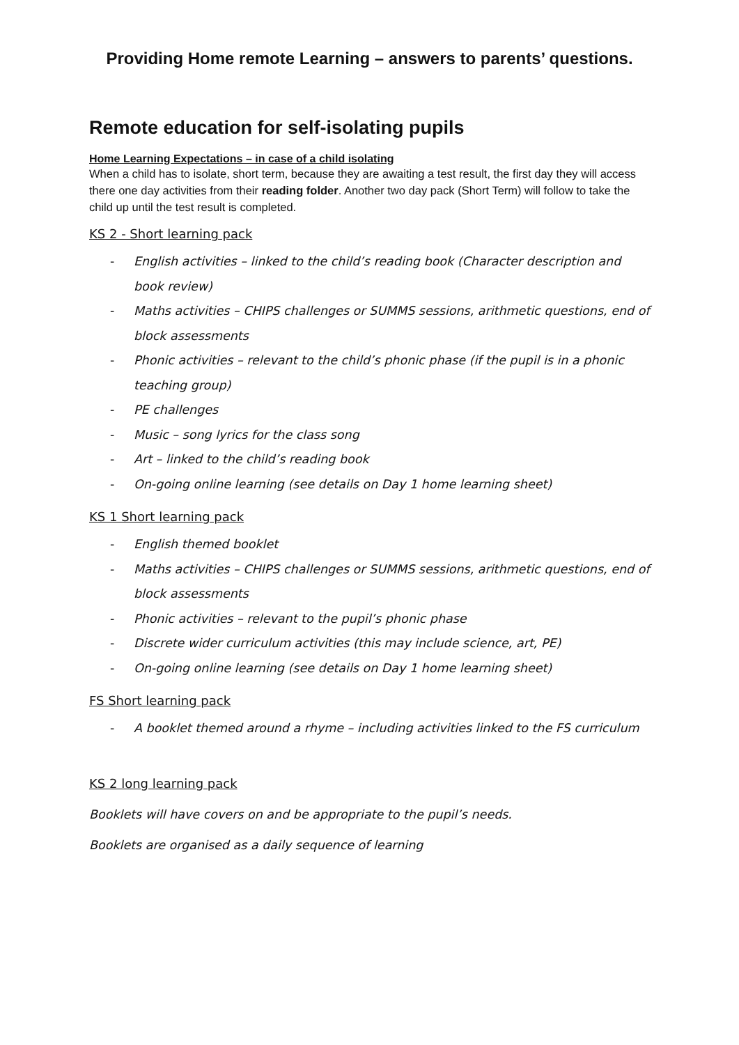Providing Home remote Learning – answers to parents’ questions.
Remote education for self-isolating pupils
Home Learning Expectations – in case of a child isolating
When a child has to isolate, short term, because they are awaiting a test result, the first day they will access there one day activities from their reading folder. Another two day pack (Short Term) will follow to take the child up until the test result is completed.
KS 2 - Short learning pack
- English activities – linked to the child’s reading book (Character description and book review)
- Maths activities – CHIPS challenges or SUMMS sessions, arithmetic questions, end of block assessments
- Phonic activities – relevant to the child’s phonic phase (if the pupil is in a phonic teaching group)
- PE challenges
- Music – song lyrics for the class song
- Art – linked to the child’s reading book
- On-going online learning (see details on Day 1 home learning sheet)
KS 1 Short learning pack
- English themed booklet
- Maths activities – CHIPS challenges or SUMMS sessions, arithmetic questions, end of block assessments
- Phonic activities – relevant to the pupil’s phonic phase
- Discrete wider curriculum activities (this may include science, art, PE)
- On-going online learning (see details on Day 1 home learning sheet)
FS Short learning pack
- A booklet themed around a rhyme – including activities linked to the FS curriculum
KS 2 long learning pack
Booklets will have covers on and be appropriate to the pupil’s needs.
Booklets are organised as a daily sequence of learning